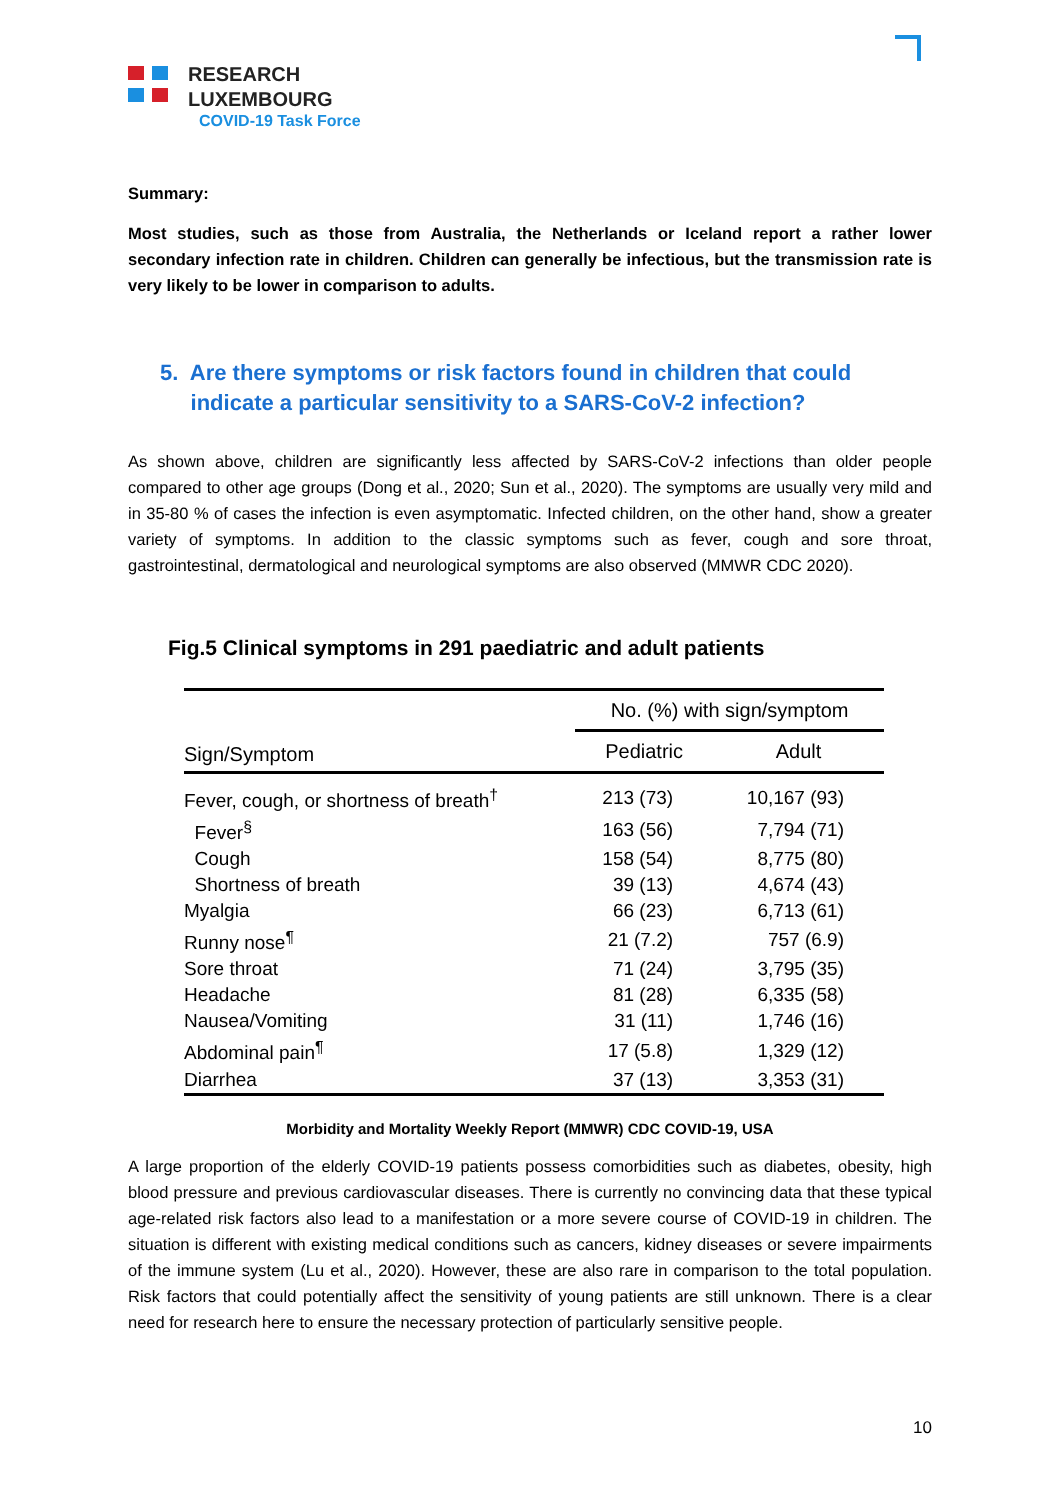RESEARCH
LUXEMBOURG
COVID-19 Task Force
Summary:
Most studies, such as those from Australia, the Netherlands or Iceland report a rather lower secondary infection rate in children. Children can generally be infectious, but the transmission rate is very likely to be lower in comparison to adults.
5. Are there symptoms or risk factors found in children that could
indicate a particular sensitivity to a SARS-CoV-2 infection?
As shown above, children are significantly less affected by SARS-CoV-2 infections than older people compared to other age groups (Dong et al., 2020; Sun et al., 2020). The symptoms are usually very mild and in 35-80 % of cases the infection is even asymptomatic. Infected children, on the other hand, show a greater variety of symptoms. In addition to the classic symptoms such as fever, cough and sore throat, gastrointestinal, dermatological and neurological symptoms are also observed (MMWR CDC 2020).
Fig.5 Clinical symptoms in 291 paediatric and adult patients
| | No. (%) with sign/symptom | |
| --- | --- | --- |
| Sign/Symptom | Pediatric | Adult |
| Fever, cough, or shortness of breath<sup>†</sup> | 213 (73) | 10,167 (93) |
| Fever<sup>§</sup> | 163 (56) | 7,794 (71) |
| Cough | 158 (54) | 8,775 (80) |
| Shortness of breath | 39 (13) | 4,674 (43) |
| Myalgia | 66 (23) | 6,713 (61) |
| Runny nose<sup>¶</sup> | 21 (7.2) | 757 (6.9) |
| Sore throat | 71 (24) | 3,795 (35) |
| Headache | 81 (28) | 6,335 (58) |
| Nausea/Vomiting | 31 (11) | 1,746 (16) |
| Abdominal pain<sup>¶</sup> | 17 (5.8) | 1,329 (12) |
| Diarrhea | 37 (13) | 3,353 (31) |
Morbidity and Mortality Weekly Report (MMWR) CDC COVID-19, USA
A large proportion of the elderly COVID-19 patients possess comorbidities such as diabetes, obesity, high blood pressure and previous cardiovascular diseases. There is currently no convincing data that these typical age-related risk factors also lead to a manifestation or a more severe course of COVID-19 in children. The situation is different with existing medical conditions such as cancers, kidney diseases or severe impairments of the immune system (Lu et al., 2020). However, these are also rare in comparison to the total population. Risk factors that could potentially affect the sensitivity of young patients are still unknown. There is a clear need for research here to ensure the necessary protection of particularly sensitive people.
10